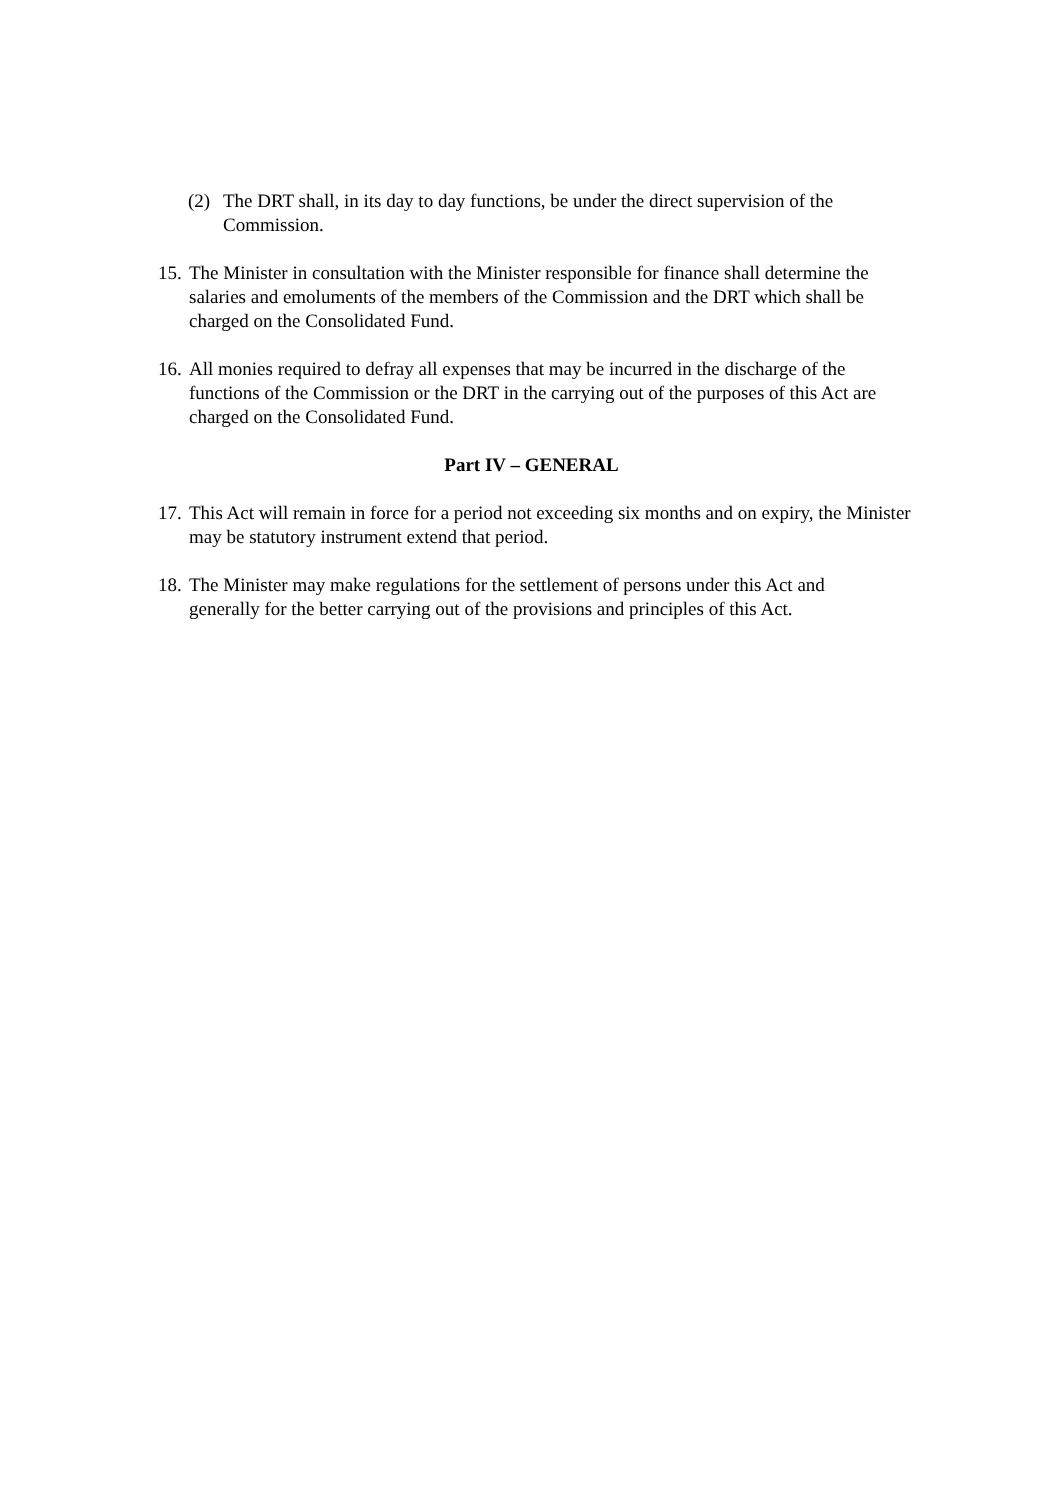(2) The DRT shall, in its day to day functions, be under the direct supervision of the Commission.
15. The Minister in consultation with the Minister responsible for finance shall determine the salaries and emoluments of the members of the Commission and the DRT which shall be charged on the Consolidated Fund.
16. All monies required to defray all expenses that may be incurred in the discharge of the functions of the Commission or the DRT in the carrying out of the purposes of this Act are charged on the Consolidated Fund.
Part IV – GENERAL
17. This Act will remain in force for a period not exceeding six months and on expiry, the Minister may be statutory instrument extend that period.
18. The Minister may make regulations for the settlement of persons under this Act and generally for the better carrying out of the provisions and principles of this Act.